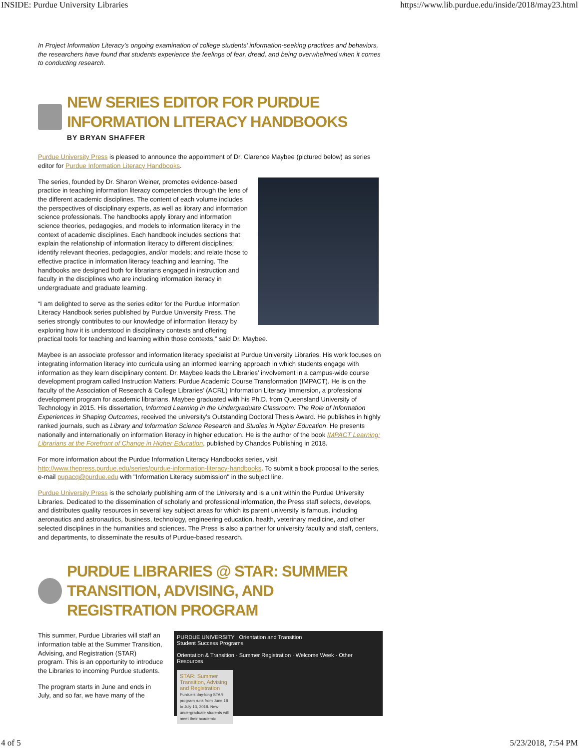INSIDE: Purdue University Libraries https://www.lib.purdue.edu/inside/2018/may23.html
In Project Information Literacy’s ongoing examination of college students’ information-seeking practices and behaviors, the researchers have found that students experience the feelings of fear, dread, and being overwhelmed when it comes to conducting research.
NEW SERIES EDITOR FOR PURDUE INFORMATION LITERACY HANDBOOKS
BY BRYAN SHAFFER
Purdue University Press is pleased to announce the appointment of Dr. Clarence Maybee (pictured below) as series editor for Purdue Information Literacy Handbooks.
The series, founded by Dr. Sharon Weiner, promotes evidence-based practice in teaching information literacy competencies through the lens of the different academic disciplines. The content of each volume includes the perspectives of disciplinary experts, as well as library and information science professionals. The handbooks apply library and information science theories, pedagogies, and models to information literacy in the context of academic disciplines. Each handbook includes sections that explain the relationship of information literacy to different disciplines; identify relevant theories, pedagogies, and/or models; and relate those to effective practice in information literacy teaching and learning. The handbooks are designed both for librarians engaged in instruction and faculty in the disciplines who are including information literacy in undergraduate and graduate learning.
“I am delighted to serve as the series editor for the Purdue Information Literacy Handbook series published by Purdue University Press. The series strongly contributes to our knowledge of information literacy by exploring how it is understood in disciplinary contexts and offering practical tools for teaching and learning within those contexts,” said Dr. Maybee.
Maybee is an associate professor and information literacy specialist at Purdue University Libraries. His work focuses on integrating information literacy into curricula using an informed learning approach in which students engage with information as they learn disciplinary content. Dr. Maybee leads the Libraries’ involvement in a campus-wide course development program called Instruction Matters: Purdue Academic Course Transformation (IMPACT). He is on the faculty of the Association of Research & College Libraries’ (ACRL) Information Literacy Immersion, a professional development program for academic librarians. Maybee graduated with his Ph.D. from Queensland University of Technology in 2015. His dissertation, Informed Learning in the Undergraduate Classroom: The Role of Information Experiences in Shaping Outcomes, received the university’s Outstanding Doctoral Thesis Award. He publishes in highly ranked journals, such as Library and Information Science Research and Studies in Higher Education. He presents nationally and internationally on information literacy in higher education. He is the author of the book IMPACT Learning: Librarians at the Forefront of Change in Higher Education, published by Chandos Publishing in 2018.
For more information about the Purdue Information Literacy Handbooks series, visit http://www.thepress.purdue.edu/series/purdue-information-literacy-handbooks. To submit a book proposal to the series, e-mail pupacq@purdue.edu with "Information Literacy submission" in the subject line.
Purdue University Press is the scholarly publishing arm of the University and is a unit within the Purdue University Libraries. Dedicated to the dissemination of scholarly and professional information, the Press staff selects, develops, and distributes quality resources in several key subject areas for which its parent university is famous, including aeronautics and astronautics, business, technology, engineering education, health, veterinary medicine, and other selected disciplines in the humanities and sciences. The Press is also a partner for university faculty and staff, centers, and departments, to disseminate the results of Purdue-based research.
PURDUE LIBRARIES @ STAR: SUMMER TRANSITION, ADVISING, AND REGISTRATION PROGRAM
PURDUE UNIVERSITY Orientation and Transition
Student Success Programs
Orientation & Transition · Summer Registration · Welcome Week · Other Resources
STAR: Summer Transition, Advising and Registration
Purdue's day-long STAR program runs from June 18 to July 13, 2018. New undergraduate students will meet their academic
This summer, Purdue Libraries will staff an information table at the Summer Transition, Advising, and Registration (STAR) program. This is an opportunity to introduce the Libraries to incoming Purdue students.
The program starts in June and ends in July, and so far, we have many of the
4 of 5 5/23/2018, 7:54 PM